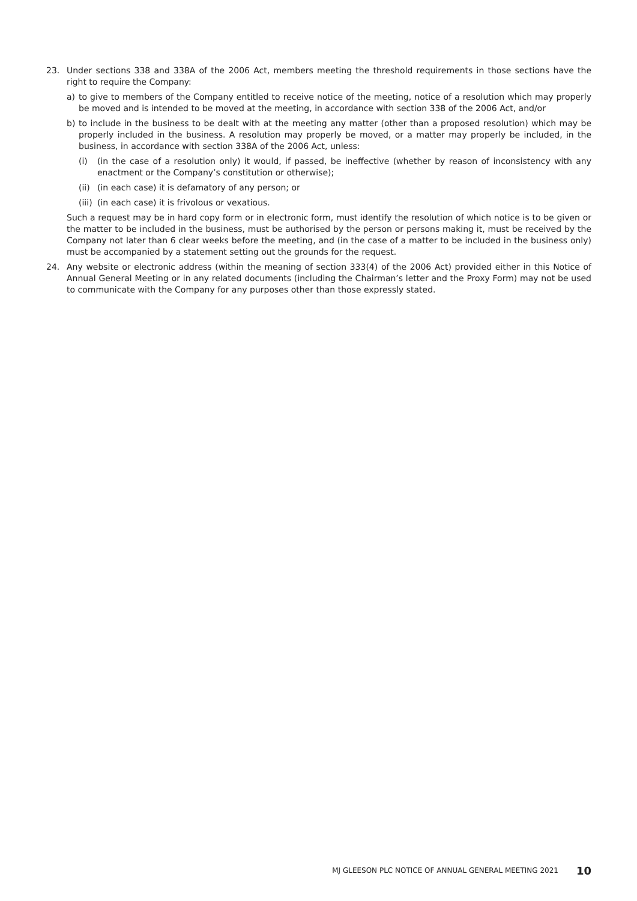23. Under sections 338 and 338A of the 2006 Act, members meeting the threshold requirements in those sections have the right to require the Company:
a) to give to members of the Company entitled to receive notice of the meeting, notice of a resolution which may properly be moved and is intended to be moved at the meeting, in accordance with section 338 of the 2006 Act, and/or
b) to include in the business to be dealt with at the meeting any matter (other than a proposed resolution) which may be properly included in the business. A resolution may properly be moved, or a matter may properly be included, in the business, in accordance with section 338A of the 2006 Act, unless:
(i) (in the case of a resolution only) it would, if passed, be ineffective (whether by reason of inconsistency with any enactment or the Company’s constitution or otherwise);
(ii)
(in each case) it is defamatory of any person; or
(iii)
(in each case) it is frivolous or vexatious.
Such a request may be in hard copy form or in electronic form, must identify the resolution of which notice is to be given or the matter to be included in the business, must be authorised by the person or persons making it, must be received by the Company not later than 6 clear weeks before the meeting, and (in the case of a matter to be included in the business only) must be accompanied by a statement setting out the grounds for the request.
24. Any website or electronic address (within the meaning of section 333(4) of the 2006 Act) provided either in this Notice of Annual General Meeting or in any related documents (including the Chairman’s letter and the Proxy Form) may not be used to communicate with the Company for any purposes other than those expressly stated.
MJ GLEESON PLC NOTICE OF ANNUAL GENERAL MEETING 2021 10